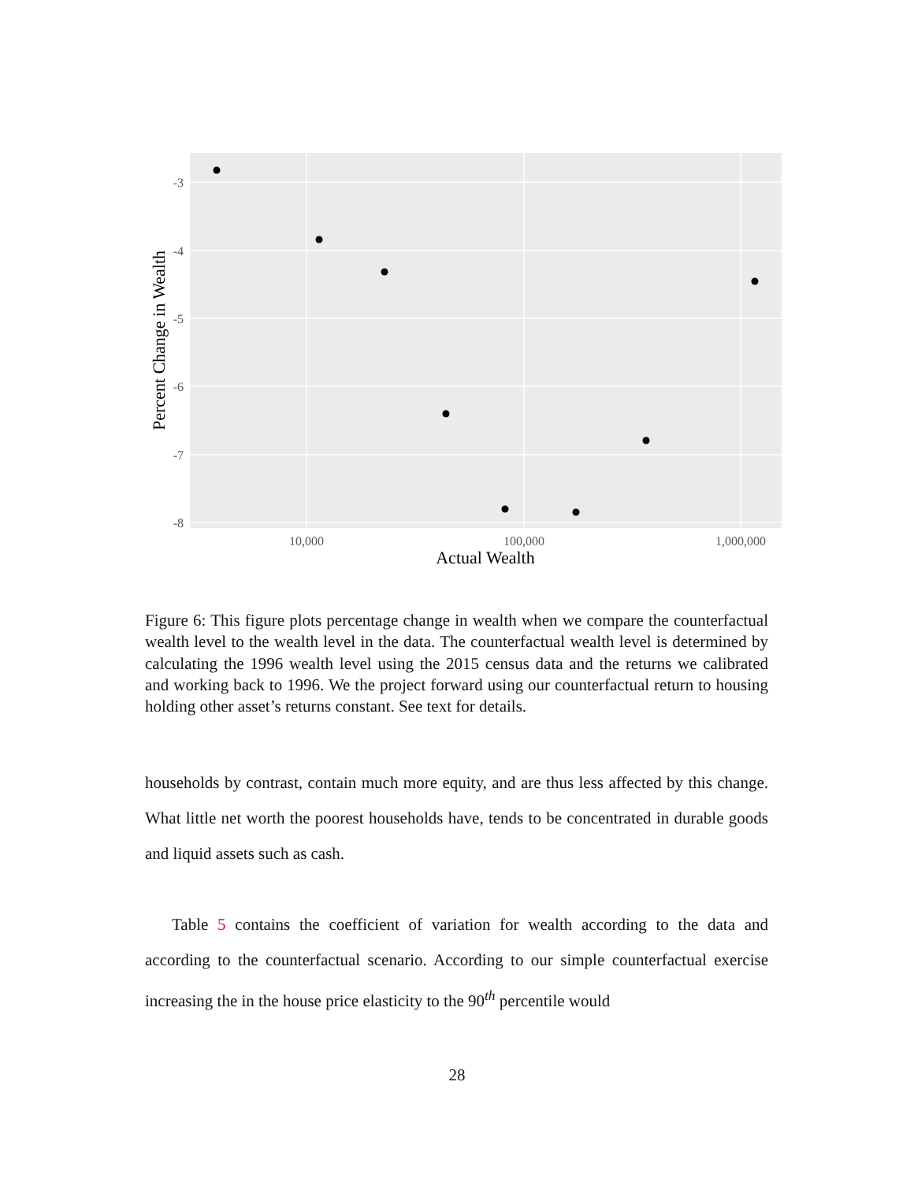-3
-4
-5
-6
-7
-8
10,000
100,000
1,000,000
Actual Wealth
Percent Change in Wealth
Figure 6: This figure plots percentage change in wealth when we compare the counterfactual wealth level to the wealth level in the data. The counterfactual wealth level is determined by calculating the 1996 wealth level using the 2015 census data and the returns we calibrated and working back to 1996. We the project forward using our counterfactual return to housing holding other asset’s returns constant. See text for details.
households by contrast, contain much more equity, and are thus less affected by this change. What little net worth the poorest households have, tends to be concentrated in durable goods and liquid assets such as cash.
Table 5 contains the coefficient of variation for wealth according to the data and according to the counterfactual scenario. According to our simple counterfactual exercise increasing the in the house price elasticity to the 90<sup>th</sup> percentile would
28